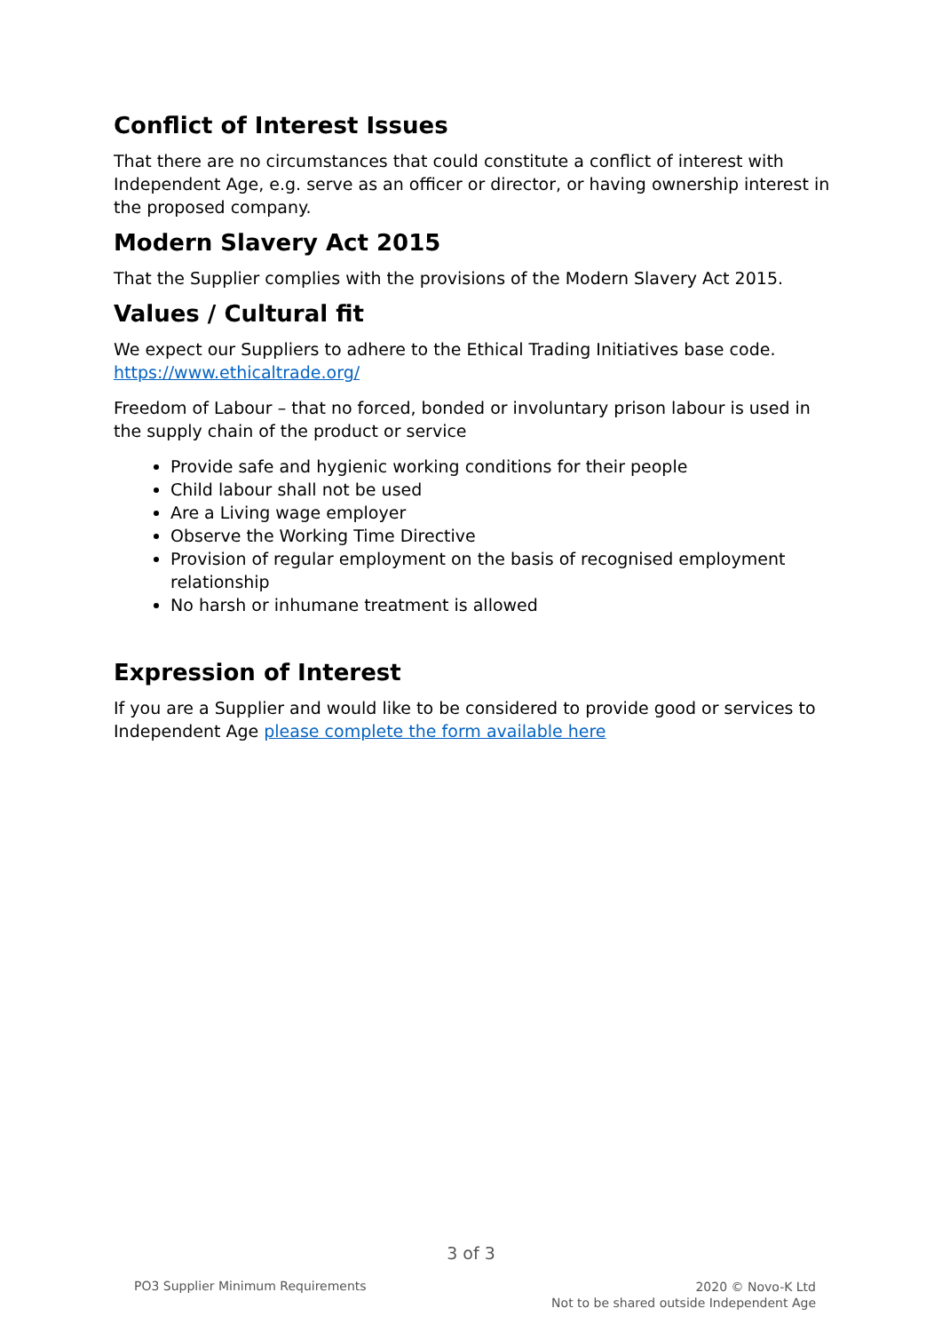Conflict of Interest Issues
That there are no circumstances that could constitute a conflict of interest with Independent Age, e.g. serve as an officer or director, or having ownership interest in the proposed company.
Modern Slavery Act 2015
That the Supplier complies with the provisions of the Modern Slavery Act 2015.
Values / Cultural fit
We expect our Suppliers to adhere to the Ethical Trading Initiatives base code. https://www.ethicaltrade.org/
Freedom of Labour – that no forced, bonded or involuntary prison labour is used in the supply chain of the product or service
Provide safe and hygienic working conditions for their people
Child labour shall not be used
Are a Living wage employer
Observe the Working Time Directive
Provision of regular employment on the basis of recognised employment relationship
No harsh or inhumane treatment is allowed
Expression of Interest
If you are a Supplier and would like to be considered to provide good or services to Independent Age please complete the form available here
3 of 3
PO3 Supplier Minimum Requirements
2020 © Novo-K Ltd
Not to be shared outside Independent Age